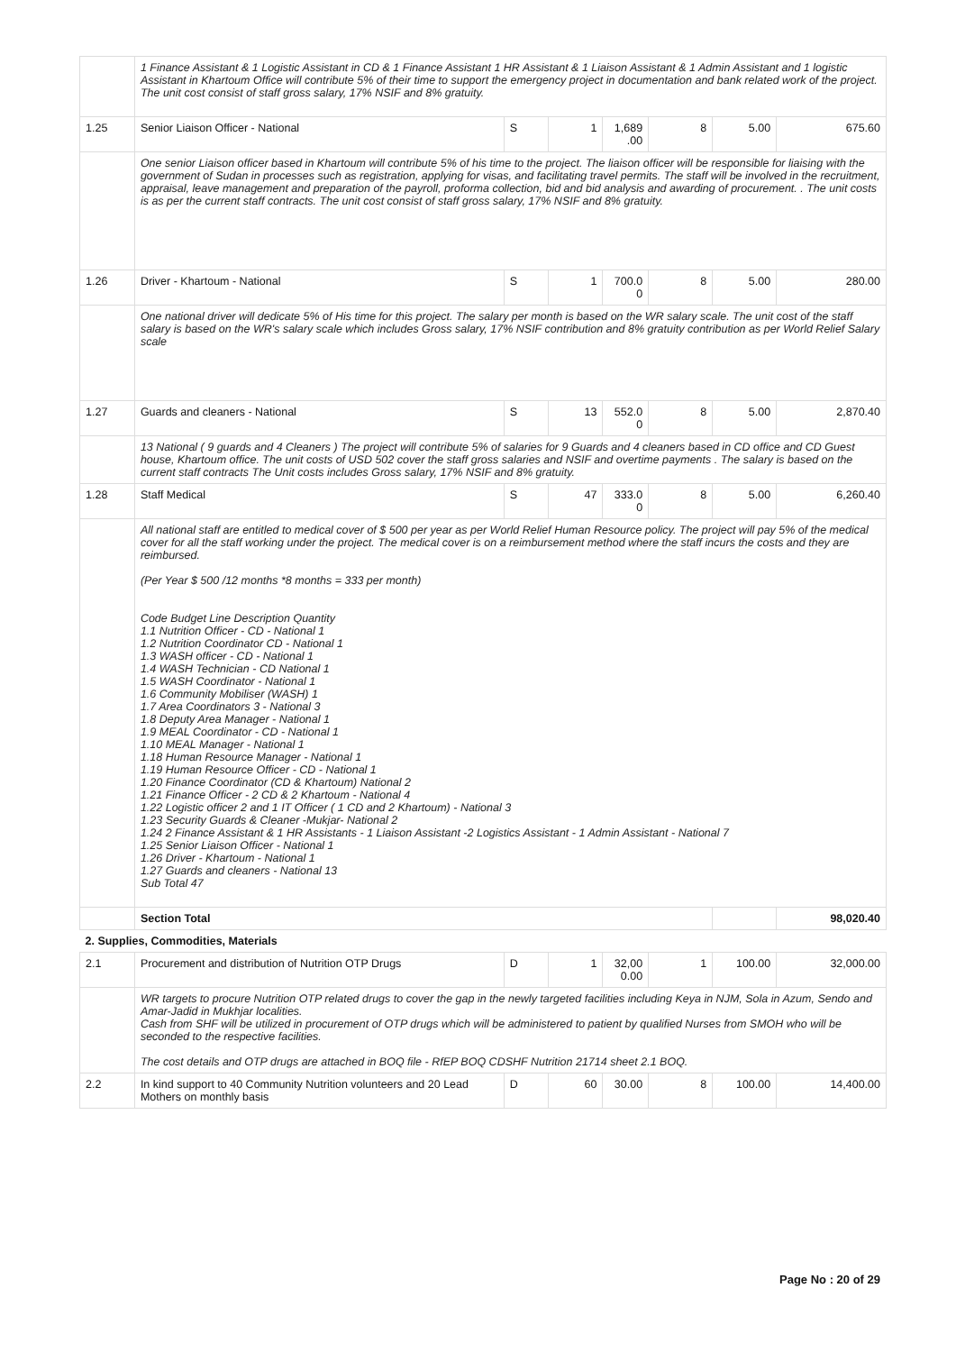| | 1 Finance Assistant & 1 Logistic Assistant in CD & 1 Finance Assistant 1 HR Assistant & 1 Liaison Assistant & 1 Admin Assistant and 1 logistic Assistant in Khartoum Office will contribute 5% of their time to support the emergency project in documentation and bank related work of the project. The unit cost consist of staff gross salary, 17% NSIF and 8% gratuity. | | | | | | |
| 1.25 | Senior Liaison Officer - National | S | 1 | 1,689 .00 | 8 | 5.00 | 675.60 |
| | One senior Liaison officer based in Khartoum will contribute 5% of his time to the project. The liaison officer will be responsible for liaising with the government of Sudan in processes such as registration, applying for visas, and facilitating travel permits. The staff will be involved in the recruitment, appraisal, leave management and preparation of the payroll, proforma collection, bid and bid analysis and awarding of procurement. . The unit costs is as per the current staff contracts. The unit cost consist of staff gross salary, 17% NSIF and 8% gratuity. | | | | | | |
| 1.26 | Driver - Khartoum - National | S | 1 | 700.0 0 | 8 | 5.00 | 280.00 |
| | One national driver will dedicate 5% of His time for this project. The salary per month is based on the WR salary scale. The unit cost of the staff salary is based on the WR's salary scale which includes Gross salary, 17% NSIF contribution and 8% gratuity contribution as per World Relief Salary scale | | | | | | |
| 1.27 | Guards and cleaners - National | S | 13 | 552.0 0 | 8 | 5.00 | 2,870.40 |
| | 13 National ( 9 guards and 4 Cleaners ) The project will contribute 5% of salaries for 9 Guards and 4 cleaners based in CD office and CD Guest house, Khartoum office. The unit costs of USD 502 cover the staff gross salaries and NSIF and overtime payments . The salary is based on the current staff contracts The Unit costs includes Gross salary, 17% NSIF and 8% gratuity. | | | | | | |
| 1.28 | Staff Medical | S | 47 | 333.0 0 | 8 | 5.00 | 6,260.40 |
| | All national staff are entitled to medical cover of $ 500 per year as per World Relief Human Resource policy. The project will pay 5% of the medical cover for all the staff working under the project. The medical cover is on a reimbursement method where the staff incurs the costs and they are reimbursed. (Per Year $ 500 /12 months *8 months = 333 per month) Code Budget Line Description Quantity 1.1 Nutrition Officer - CD - National 1 1.2 Nutrition Coordinator CD - National 1 1.3 WASH officer - CD - National 1 1.4 WASH Technician - CD National 1 1.5 WASH Coordinator - National 1 1.6 Community Mobiliser (WASH) 1 1.7 Area Coordinators 3 - National 3 1.8 Deputy Area Manager - National 1 1.9 MEAL Coordinator - CD - National 1 1.10 MEAL Manager - National 1 1.18 Human Resource Manager - National 1 1.19 Human Resource Officer - CD - National 1 1.20 Finance Coordinator (CD & Khartoum) National 2 1.21 Finance Officer - 2 CD & 2 Khartoum - National 4 1.22 Logistic officer 2 and 1 IT Officer ( 1 CD and 2 Khartoum) - National 3 1.23 Security Guards & Cleaner -Mukjar- National 2 1.24 2 Finance Assistant & 1 HR Assistants - 1 Liaison Assistant -2 Logistics Assistant - 1 Admin Assistant - National 7 1.25 Senior Liaison Officer - National 1 1.26 Driver - Khartoum - National 1 1.27 Guards and cleaners - National 13 Sub Total 47 | | | | | | |
| | Section Total | | | | | | 98,020.40 |
| 2. Supplies, Commodities, Materials | | | | | | | |
| 2.1 | Procurement and distribution of Nutrition OTP Drugs | D | 1 | 32,00 0.00 | 1 | 100.00 | 32,000.00 |
| | WR targets to procure Nutrition OTP related drugs to cover the gap in the newly targeted facilities including Keya in NJM, Sola in Azum, Sendo and Amar-Jadid in Mukhjar localities. Cash from SHF will be utilized in procurement of OTP drugs which will be administered to patient by qualified Nurses from SMOH who will be seconded to the respective facilities. The cost details and OTP drugs are attached in BOQ file - RfEP BOQ CDSHF Nutrition 21714 sheet 2.1 BOQ. | | | | | | |
| 2.2 | In kind support to 40 Community Nutrition volunteers and 20 Lead Mothers on monthly basis | D | 60 | 30.00 | 8 | 100.00 | 14,400.00 |
Page No : 20 of 29